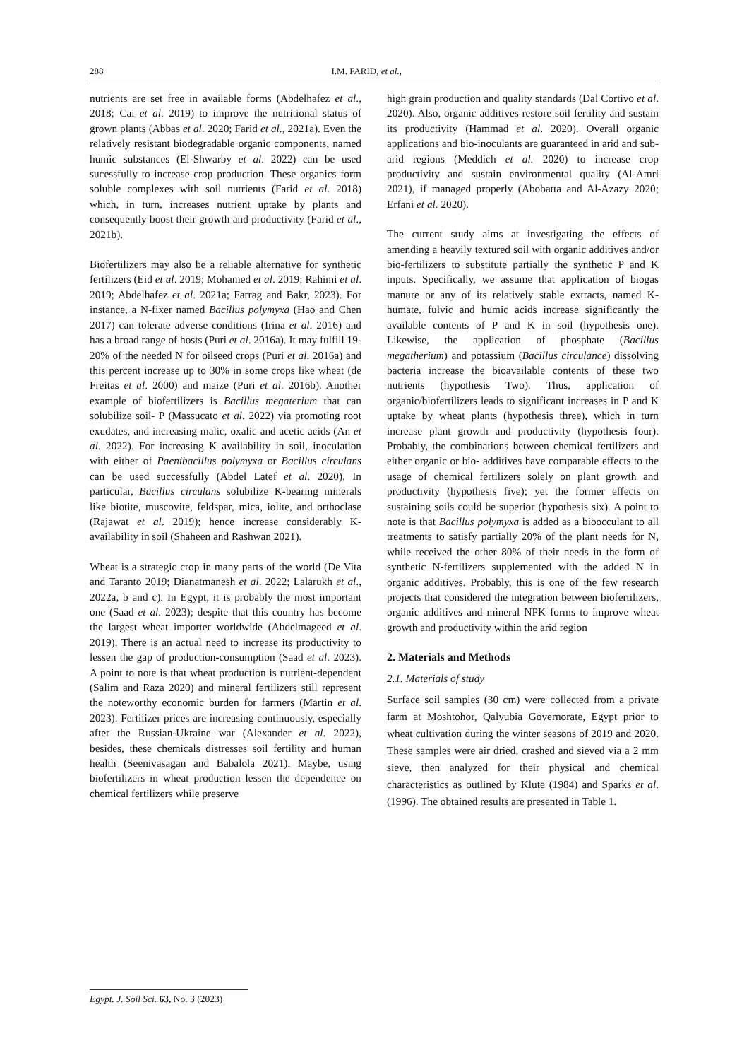288 I.M. FARID, et al.,
nutrients are set free in available forms (Abdelhafez et al., 2018; Cai et al. 2019) to improve the nutritional status of grown plants (Abbas et al. 2020; Farid et al., 2021a). Even the relatively resistant biodegradable organic components, named humic substances (El-Shwarby et al. 2022) can be used sucessfully to increase crop production. These organics form soluble complexes with soil nutrients (Farid et al. 2018) which, in turn, increases nutrient uptake by plants and consequently boost their growth and productivity (Farid et al., 2021b).
Biofertilizers may also be a reliable alternative for synthetic fertilizers (Eid et al. 2019; Mohamed et al. 2019; Rahimi et al. 2019; Abdelhafez et al. 2021a; Farrag and Bakr, 2023). For instance, a N-fixer named Bacillus polymyxa (Hao and Chen 2017) can tolerate adverse conditions (Irina et al. 2016) and has a broad range of hosts (Puri et al. 2016a). It may fulfill 19-20% of the needed N for oilseed crops (Puri et al. 2016a) and this percent increase up to 30% in some crops like wheat (de Freitas et al. 2000) and maize (Puri et al. 2016b). Another example of biofertilizers is Bacillus megaterium that can solubilize soil- P (Massucato et al. 2022) via promoting root exudates, and increasing malic, oxalic and acetic acids (An et al. 2022). For increasing K availability in soil, inoculation with either of Paenibacillus polymyxa or Bacillus circulans can be used successfully (Abdel Latef et al. 2020). In particular, Bacillus circulans solubilize K-bearing minerals like biotite, muscovite, feldspar, mica, iolite, and orthoclase (Rajawat et al. 2019); hence increase considerably K-availability in soil (Shaheen and Rashwan 2021).
Wheat is a strategic crop in many parts of the world (De Vita and Taranto 2019; Dianatmanesh et al. 2022; Lalarukh et al., 2022a, b and c). In Egypt, it is probably the most important one (Saad et al. 2023); despite that this country has become the largest wheat importer worldwide (Abdelmageed et al. 2019). There is an actual need to increase its productivity to lessen the gap of production-consumption (Saad et al. 2023). A point to note is that wheat production is nutrient-dependent (Salim and Raza 2020) and mineral fertilizers still represent the noteworthy economic burden for farmers (Martin et al. 2023). Fertilizer prices are increasing continuously, especially after the Russian-Ukraine war (Alexander et al. 2022), besides, these chemicals distresses soil fertility and human health (Seenivasagan and Babalola 2021). Maybe, using biofertilizers in wheat production lessen the dependence on chemical fertilizers while preserve
high grain production and quality standards (Dal Cortivo et al. 2020). Also, organic additives restore soil fertility and sustain its productivity (Hammad et al. 2020). Overall organic applications and bio-inoculants are guaranteed in arid and sub-arid regions (Meddich et al. 2020) to increase crop productivity and sustain environmental quality (Al-Amri 2021), if managed properly (Abobatta and Al-Azazy 2020; Erfani et al. 2020).
The current study aims at investigating the effects of amending a heavily textured soil with organic additives and/or bio-fertilizers to substitute partially the synthetic P and K inputs. Specifically, we assume that application of biogas manure or any of its relatively stable extracts, named K-humate, fulvic and humic acids increase significantly the available contents of P and K in soil (hypothesis one). Likewise, the application of phosphate (Bacillus megatherium) and potassium (Bacillus circulance) dissolving bacteria increase the bioavailable contents of these two nutrients (hypothesis Two). Thus, application of organic/biofertilizers leads to significant increases in P and K uptake by wheat plants (hypothesis three), which in turn increase plant growth and productivity (hypothesis four). Probably, the combinations between chemical fertilizers and either organic or bio- additives have comparable effects to the usage of chemical fertilizers solely on plant growth and productivity (hypothesis five); yet the former effects on sustaining soils could be superior (hypothesis six). A point to note is that Bacillus polymyxa is added as a bioocculant to all treatments to satisfy partially 20% of the plant needs for N, while received the other 80% of their needs in the form of synthetic N-fertilizers supplemented with the added N in organic additives. Probably, this is one of the few research projects that considered the integration between biofertilizers, organic additives and mineral NPK forms to improve wheat growth and productivity within the arid region
2. Materials and Methods
2.1. Materials of study
Surface soil samples (30 cm) were collected from a private farm at Moshtohor, Qalyubia Governorate, Egypt prior to wheat cultivation during the winter seasons of 2019 and 2020. These samples were air dried, crashed and sieved via a 2 mm sieve, then analyzed for their physical and chemical characteristics as outlined by Klute (1984) and Sparks et al. (1996). The obtained results are presented in Table 1.
Egypt. J. Soil Sci. 63, No. 3 (2023)